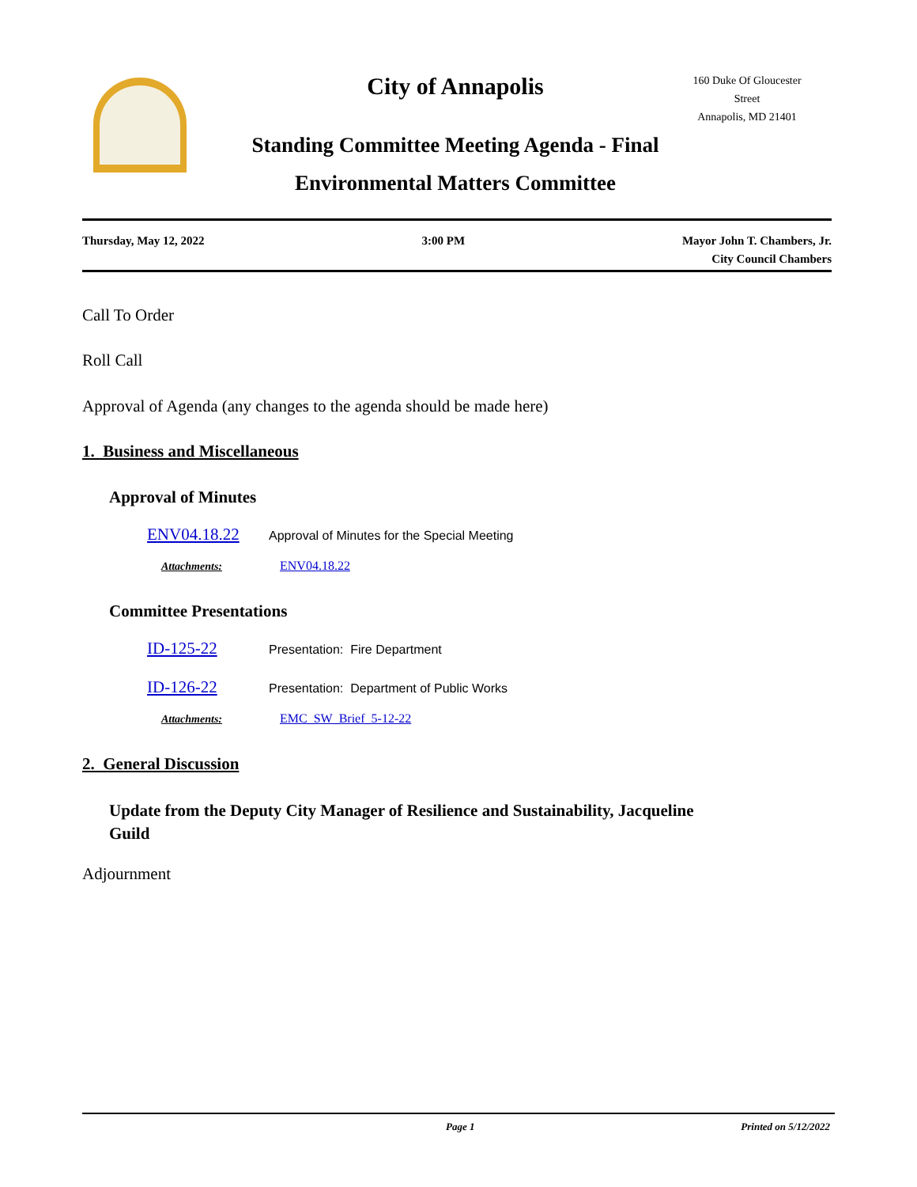City of Annapolis
160 Duke Of Gloucester Street
Annapolis, MD 21401
Standing Committee Meeting Agenda - Final
Environmental Matters Committee
Thursday, May 12, 2022 3:00 PM Mayor John T. Chambers, Jr.
City Council Chambers
Call To Order
Roll Call
Approval of Agenda (any changes to the agenda should be made here)
1. Business and Miscellaneous
Approval of Minutes
ENV04.18.22 Approval of Minutes for the Special Meeting
Attachments: ENV04.18.22
Committee Presentations
ID-125-22 Presentation: Fire Department
ID-126-22 Presentation: Department of Public Works
Attachments: EMC_SW_Brief_5-12-22
2. General Discussion
Update from the Deputy City Manager of Resilience and Sustainability, Jacqueline Guild
Adjournment
Page 1 Printed on 5/12/2022